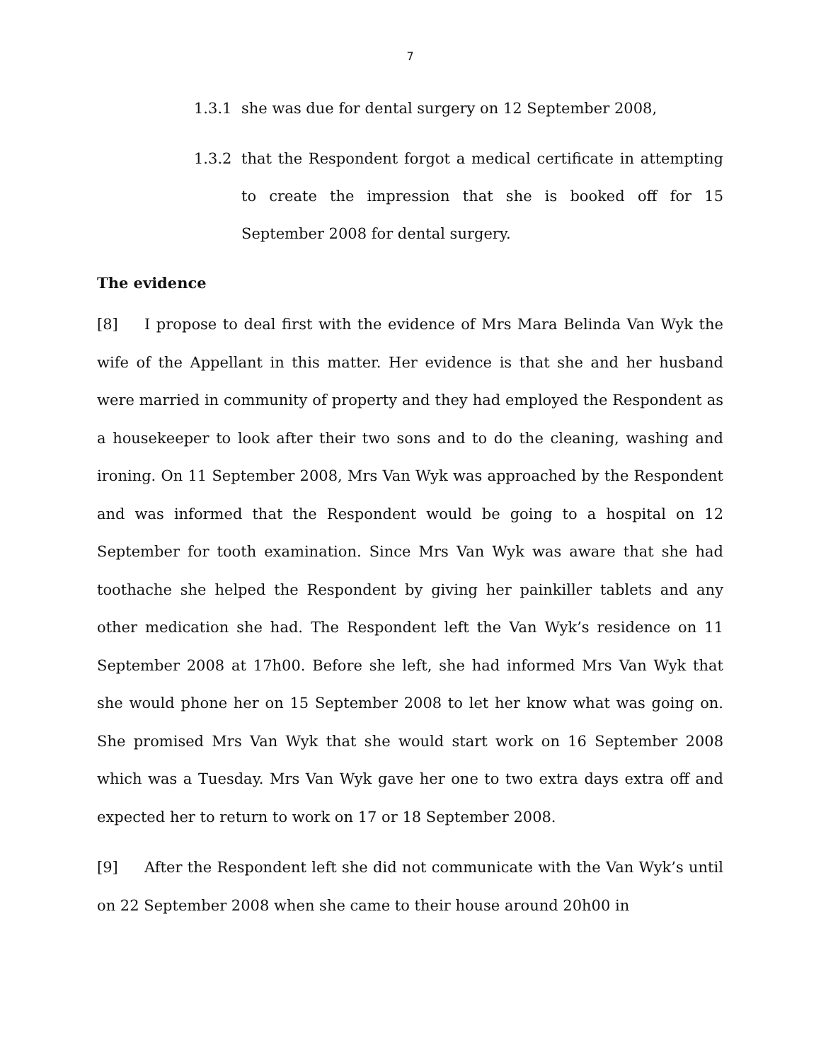7
1.3.1 she was due for dental surgery on 12 September 2008,
1.3.2 that the Respondent forgot a medical certificate in attempting to create the impression that she is booked off for 15 September 2008 for dental surgery.
The evidence
[8] I propose to deal first with the evidence of Mrs Mara Belinda Van Wyk the wife of the Appellant in this matter. Her evidence is that she and her husband were married in community of property and they had employed the Respondent as a housekeeper to look after their two sons and to do the cleaning, washing and ironing. On 11 September 2008, Mrs Van Wyk was approached by the Respondent and was informed that the Respondent would be going to a hospital on 12 September for tooth examination. Since Mrs Van Wyk was aware that she had toothache she helped the Respondent by giving her painkiller tablets and any other medication she had. The Respondent left the Van Wyk’s residence on 11 September 2008 at 17h00. Before she left, she had informed Mrs Van Wyk that she would phone her on 15 September 2008 to let her know what was going on. She promised Mrs Van Wyk that she would start work on 16 September 2008 which was a Tuesday. Mrs Van Wyk gave her one to two extra days extra off and expected her to return to work on 17 or 18 September 2008.
[9] After the Respondent left she did not communicate with the Van Wyk’s until on 22 September 2008 when she came to their house around 20h00 in